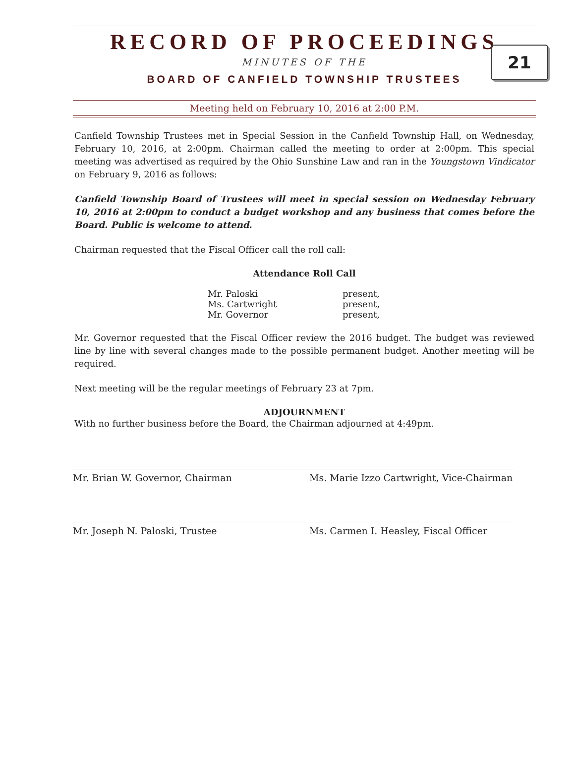RECORD OF PROCEEDINGS
21
MINUTES OF THE
BOARD OF CANFIELD TOWNSHIP TRUSTEES
Meeting held on February 10, 2016 at 2:00 P.M.
Canfield Township Trustees met in Special Session in the Canfield Township Hall, on Wednesday, February 10, 2016, at 2:00pm. Chairman called the meeting to order at 2:00pm. This special meeting was advertised as required by the Ohio Sunshine Law and ran in the Youngstown Vindicator on February 9, 2016 as follows:
Canfield Township Board of Trustees will meet in special session on Wednesday February 10, 2016 at 2:00pm to conduct a budget workshop and any business that comes before the Board. Public is welcome to attend.
Chairman requested that the Fiscal Officer call the roll call:
Attendance Roll Call
| Mr. Paloski | present, |
| Ms. Cartwright | present, |
| Mr. Governor | present, |
Mr. Governor requested that the Fiscal Officer review the 2016 budget. The budget was reviewed line by line with several changes made to the possible permanent budget. Another meeting will be required.
Next meeting will be the regular meetings of February 23 at 7pm.
ADJOURNMENT
With no further business before the Board, the Chairman adjourned at 4:49pm.
Mr. Brian W. Governor, Chairman Ms. Marie Izzo Cartwright, Vice-Chairman
Mr. Joseph N. Paloski, Trustee Ms. Carmen I. Heasley, Fiscal Officer